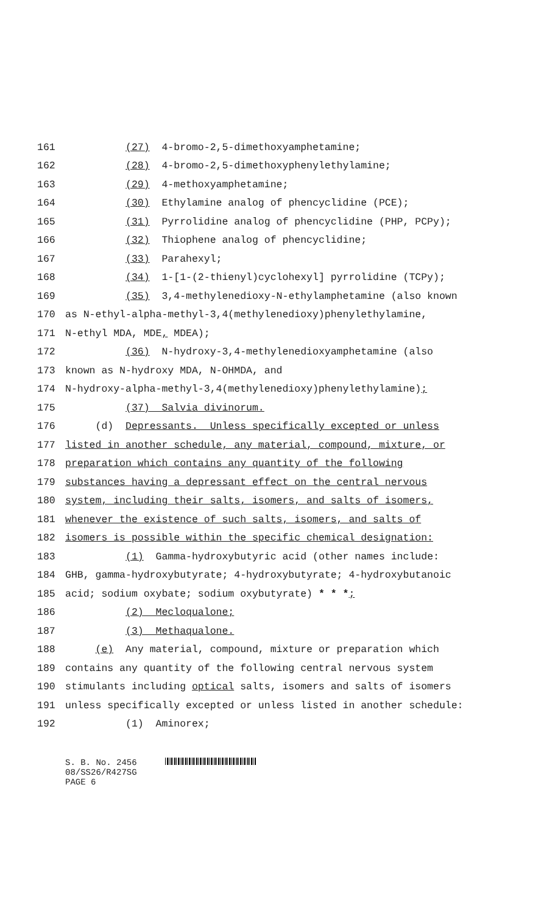161 (27) 4-bromo-2,5-dimethoxyamphetamine;
162 (28) 4-bromo-2,5-dimethoxyphenylethylamine;
163 (29) 4-methoxyamphetamine;
164 (30) Ethylamine analog of phencyclidine (PCE);
165 (31) Pyrrolidine analog of phencyclidine (PHP, PCPy);
166 (32) Thiophene analog of phencyclidine;
167 (33) Parahexyl;
168 (34) 1-[1-(2-thienyl)cyclohexyl] pyrrolidine (TCPy);
169 (35) 3,4-methylenedioxy-N-ethylamphetamine (also known
170 as N-ethyl-alpha-methyl-3,4(methylenedioxy)phenylethylamine,
171 N-ethyl MDA, MDE, MDEA);
172 (36) N-hydroxy-3,4-methylenedioxyamphetamine (also
173 known as N-hydroxy MDA, N-OHMDA, and
174 N-hydroxy-alpha-methyl-3,4(methylenedioxy)phenylethylamine);
175 (37) Salvia divinorum.
176 (d) Depressants. Unless specifically excepted or unless
177 listed in another schedule, any material, compound, mixture, or
178 preparation which contains any quantity of the following
179 substances having a depressant effect on the central nervous
180 system, including their salts, isomers, and salts of isomers,
181 whenever the existence of such salts, isomers, and salts of
182 isomers is possible within the specific chemical designation:
183 (1) Gamma-hydroxybutyric acid (other names include:
184 GHB, gamma-hydroxybutyrate; 4-hydroxybutyrate; 4-hydroxybutanoic
185 acid; sodium oxybate; sodium oxybutyrate) * * *;
186 (2) Mecloqualone;
187 (3) Methaqualone.
188 (e) Any material, compound, mixture or preparation which
189 contains any quantity of the following central nervous system
190 stimulants including optical salts, isomers and salts of isomers
191 unless specifically excepted or unless listed in another schedule:
192 (1) Aminorex;
S. B. No. 2456
08/SS26/R427SG
PAGE 6